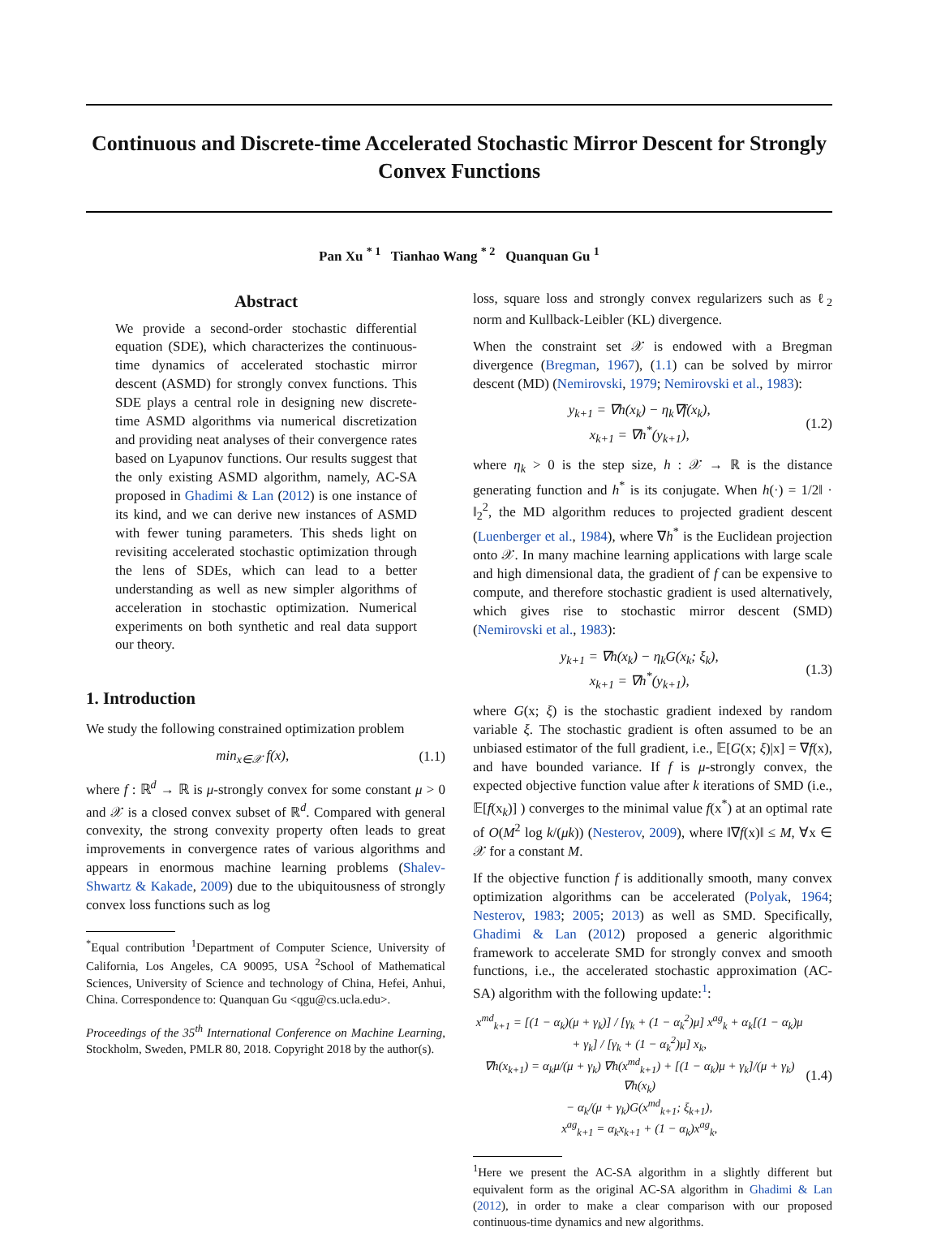Continuous and Discrete-time Accelerated Stochastic Mirror Descent for Strongly Convex Functions
Pan Xu <sup>* 1</sup> Tianhao Wang <sup>* 2</sup> Quanquan Gu <sup>1</sup>
Abstract
We provide a second-order stochastic differential equation (SDE), which characterizes the continuous-time dynamics of accelerated stochastic mirror descent (ASMD) for strongly convex functions. This SDE plays a central role in designing new discrete-time ASMD algorithms via numerical discretization and providing neat analyses of their convergence rates based on Lyapunov functions. Our results suggest that the only existing ASMD algorithm, namely, AC-SA proposed in Ghadimi & Lan (2012) is one instance of its kind, and we can derive new instances of ASMD with fewer tuning parameters. This sheds light on revisiting accelerated stochastic optimization through the lens of SDEs, which can lead to a better understanding as well as new simpler algorithms of acceleration in stochastic optimization. Numerical experiments on both synthetic and real data support our theory.
1. Introduction
We study the following constrained optimization problem
min<sub>x∈𝒳</sub> f(x), (1.1)
where f : ℝ<sup>d</sup> → ℝ is μ-strongly convex for some constant μ > 0 and 𝒳 is a closed convex subset of ℝ<sup>d</sup>. Compared with general convexity, the strong convexity property often leads to great improvements in convergence rates of various algorithms and appears in enormous machine learning problems (Shalev-Shwartz & Kakade, 2009) due to the ubiquitousness of strongly convex loss functions such as log
<sup>*</sup> Equal contribution <sup>1</sup>Department of Computer Science, University of California, Los Angeles, CA 90095, USA <sup>2</sup>School of Mathematical Sciences, University of Science and technology of China, Hefei, Anhui, China. Correspondence to: Quanquan Gu <qgu@cs.ucla.edu>.
Proceedings of the 35<sup>th</sup> International Conference on Machine Learning, Stockholm, Sweden, PMLR 80, 2018. Copyright 2018 by the author(s).
loss, square loss and strongly convex regularizers such as ℓ<sub>2</sub> norm and Kullback-Leibler (KL) divergence.
When the constraint set 𝒳 is endowed with a Bregman divergence (Bregman, 1967), (1.1) can be solved by mirror descent (MD) (Nemirovski, 1979; Nemirovski et al., 1983):
y<sub>k+1</sub> = ∇h(x<sub>k</sub>) − η<sub>k</sub>∇f(x<sub>k</sub>),
x<sub>k+1</sub> = ∇h<sup>*</sup>(y<sub>k+1</sub>), (1.2)
where η<sub>k</sub> > 0 is the step size, h : 𝒳 → ℝ is the distance generating function and h<sup>*</sup> is its conjugate. When h(·) = 1/2‖ · ‖<sub>2</sub><sup>2</sup>, the MD algorithm reduces to projected gradient descent (Luenberger et al., 1984), where ∇h<sup>*</sup> is the Euclidean projection onto 𝒳. In many machine learning applications with large scale and high dimensional data, the gradient of f can be expensive to compute, and therefore stochastic gradient is used alternatively, which gives rise to stochastic mirror descent (SMD) (Nemirovski et al., 1983):
y<sub>k+1</sub> = ∇h(x<sub>k</sub>) − η<sub>k</sub>G(x<sub>k</sub>; ξ<sub>k</sub>),
x<sub>k+1</sub> = ∇h<sup>*</sup>(y<sub>k+1</sub>), (1.3)
where G(x; ξ) is the stochastic gradient indexed by random variable ξ. The stochastic gradient is often assumed to be an unbiased estimator of the full gradient, i.e., 𝔼[G(x; ξ)|x] = ∇f(x), and have bounded variance. If f is μ-strongly convex, the expected objective function value after k iterations of SMD (i.e., 𝔼[f(x<sub>k</sub>)] ) converges to the minimal value f(x<sup>*</sup>) at an optimal rate of O(M<sup>2</sup> log k/(μk)) (Nesterov, 2009), where ‖∇f(x)‖ ≤ M, ∀x ∈ 𝒳 for a constant M.
If the objective function f is additionally smooth, many convex optimization algorithms can be accelerated (Polyak, 1964; Nesterov, 1983; 2005; 2013) as well as SMD. Specifically, Ghadimi & Lan (2012) proposed a generic algorithmic framework to accelerate SMD for strongly convex and smooth functions, i.e., the accelerated stochastic approximation (AC-SA) algorithm with the following update:<sup>1</sup>:
x<sup>md</sup><sub>k+1</sub> = [(1 − α<sub>k</sub>)(μ + γ<sub>k</sub>)] / [γ<sub>k</sub> + (1 − α<sub>k</sub><sup>2</sup>)μ] x<sup>ag</sup><sub>k</sub> + α<sub>k</sub>[(1 − α<sub>k</sub>)μ + γ<sub>k</sub>] / [γ<sub>k</sub> + (1 − α<sub>k</sub><sup>2</sup>)μ] x<sub>k</sub>,
∇h(x<sub>k+1</sub>) = α<sub>k</sub>μ/(μ + γ<sub>k</sub>) ∇h(x<sup>md</sup><sub>k+1</sub>) + [(1 − α<sub>k</sub>)μ + γ<sub>k</sub>]/(μ + γ<sub>k</sub>) ∇h(x<sub>k</sub>)
− α<sub>k</sub>/(μ + γ<sub>k</sub>)G(x<sup>md</sup><sub>k+1</sub>; ξ<sub>k+1</sub>),
x<sup>ag</sup><sub>k+1</sub> = α<sub>k</sub>x<sub>k+1</sub> + (1 − α<sub>k</sub>)x<sup>ag</sup><sub>k</sub>, (1.4)
<sup>1</sup> Here we present the AC-SA algorithm in a slightly different but equivalent form as the original AC-SA algorithm in Ghadimi & Lan (2012), in order to make a clear comparison with our proposed continuous-time dynamics and new algorithms.